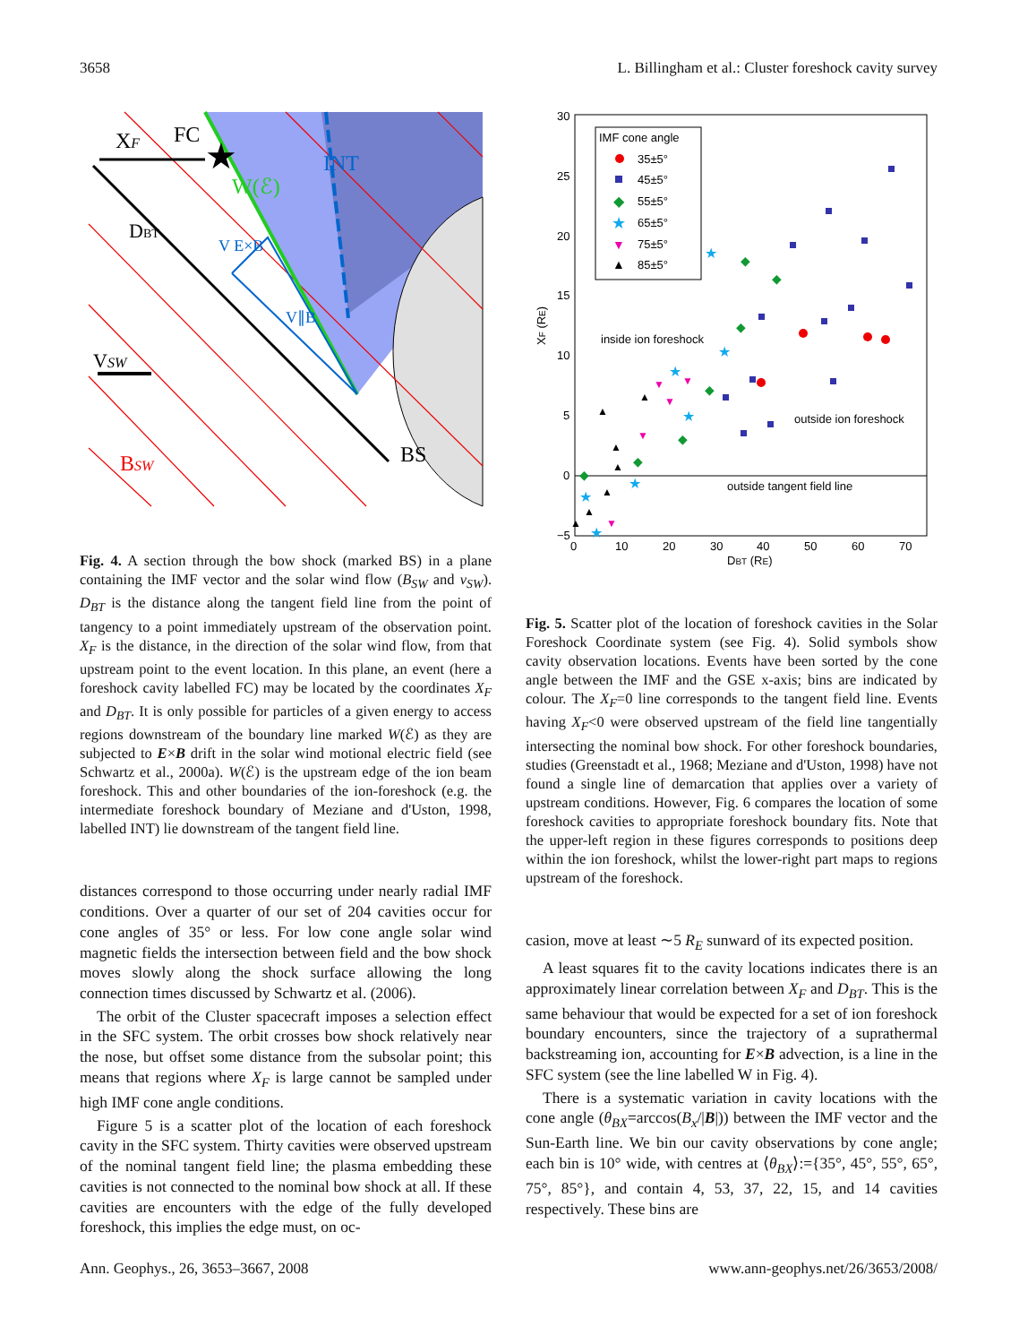3658 L. Billingham et al.: Cluster foreshock cavity survey
XF
FC
★
INT
W(ℰ)
V E×B
V∥B
DBT
VSW
BSW
BS
Fig. 4. A section through the bow shock (marked BS) in a plane containing the IMF vector and the solar wind flow (B<sub>SW</sub> and v<sub>SW</sub>). D<sub>BT</sub> is the distance along the tangent field line from the point of tangency to a point immediately upstream of the observation point. X<sub>F</sub> is the distance, in the direction of the solar wind flow, from that upstream point to the event location. In this plane, an event (here a foreshock cavity labelled FC) may be located by the coordinates X<sub>F</sub> and D<sub>BT</sub>. It is only possible for particles of a given energy to access regions downstream of the boundary line marked W(ℰ) as they are subjected to E×B drift in the solar wind motional electric field (see Schwartz et al., 2000a). W(ℰ) is the upstream edge of the ion beam foreshock. This and other boundaries of the ion-foreshock (e.g. the intermediate foreshock boundary of Meziane and d'Uston, 1998, labelled INT) lie downstream of the tangent field line.
distances correspond to those occurring under nearly radial IMF conditions. Over a quarter of our set of 204 cavities occur for cone angles of 35° or less. For low cone angle solar wind magnetic fields the intersection between field and the bow shock moves slowly along the shock surface allowing the long connection times discussed by Schwartz et al. (2006).
The orbit of the Cluster spacecraft imposes a selection effect in the SFC system. The orbit crosses bow shock relatively near the nose, but offset some distance from the subsolar point; this means that regions where X<sub>F</sub> is large cannot be sampled under high IMF cone angle conditions.
Figure 5 is a scatter plot of the location of each foreshock cavity in the SFC system. Thirty cavities were observed upstream of the nominal tangent field line; the plasma embedding these cavities is not connected to the nominal bow shock at all. If these cavities are encounters with the edge of the fully developed foreshock, this implies the edge must, on oc-
30
25
20
15
10
5
0
−5
0
10
20
30
40
50
60
70
DBT (RE)
XF (RE)
IMF cone angle
35±5°
45±5°
◆
55±5°
★
65±5°
▼
75±5°
▲
85±5°
inside ion foreshock
outside ion foreshock
outside tangent field line
◆
◆
◆
◆
◆
◆
◆
★
★
★
★
★
★
★
▼
▼
▼
▼
▼
▲
▲
▲
▲
▲
▲
▲
Fig. 5. Scatter plot of the location of foreshock cavities in the Solar Foreshock Coordinate system (see Fig. 4). Solid symbols show cavity observation locations. Events have been sorted by the cone angle between the IMF and the GSE x-axis; bins are indicated by colour. The X<sub>F</sub>=0 line corresponds to the tangent field line. Events having X<sub>F</sub><0 were observed upstream of the field line tangentially intersecting the nominal bow shock. For other foreshock boundaries, studies (Greenstadt et al., 1968; Meziane and d'Uston, 1998) have not found a single line of demarcation that applies over a variety of upstream conditions. However, Fig. 6 compares the location of some foreshock cavities to appropriate foreshock boundary fits. Note that the upper-left region in these figures corresponds to positions deep within the ion foreshock, whilst the lower-right part maps to regions upstream of the foreshock.
casion, move at least ∼5 R<sub>E</sub> sunward of its expected position.
A least squares fit to the cavity locations indicates there is an approximately linear correlation between X<sub>F</sub> and D<sub>BT</sub>. This is the same behaviour that would be expected for a set of ion foreshock boundary encounters, since the trajectory of a suprathermal backstreaming ion, accounting for E×B advection, is a line in the SFC system (see the line labelled W in Fig. 4).
There is a systematic variation in cavity locations with the cone angle (θ<sub>BX</sub>=arccos(B<sub>x</sub>/|B|)) between the IMF vector and the Sun-Earth line. We bin our cavity observations by cone angle; each bin is 10° wide, with centres at ⟨θ<sub>BX</sub>⟩:={35°, 45°, 55°, 65°, 75°, 85°}, and contain 4, 53, 37, 22, 15, and 14 cavities respectively. These bins are
Ann. Geophys., 26, 3653–3667, 2008 www.ann-geophys.net/26/3653/2008/